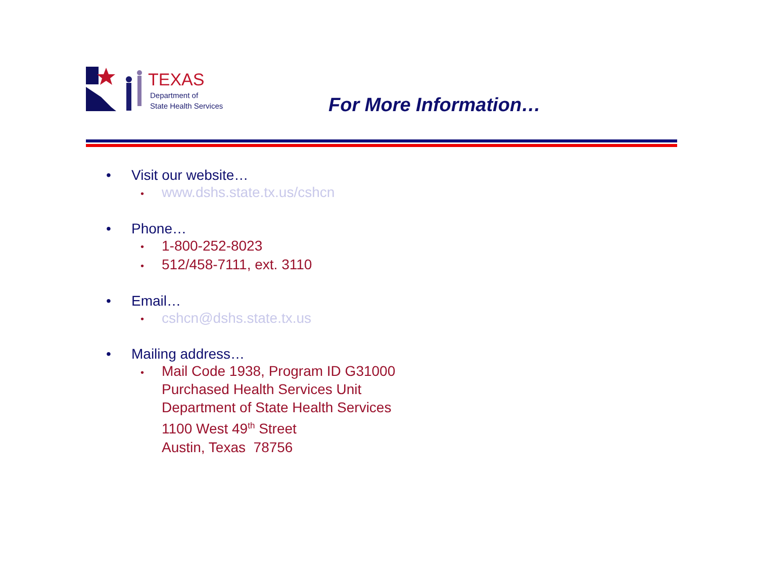TEXAS
Department of
State Health Services
For More Information…
• Visit our website…
• www.dshs.state.tx.us/cshcn
• Phone…
• 1-800-252-8023
• 512/458-7111, ext. 3110
• Email…
• cshcn@dshs.state.tx.us
• Mailing address…
• Mail Code 1938, Program ID G31000
Purchased Health Services Unit
Department of State Health Services
1100 West 49<sup>th</sup> Street
Austin, Texas 78756